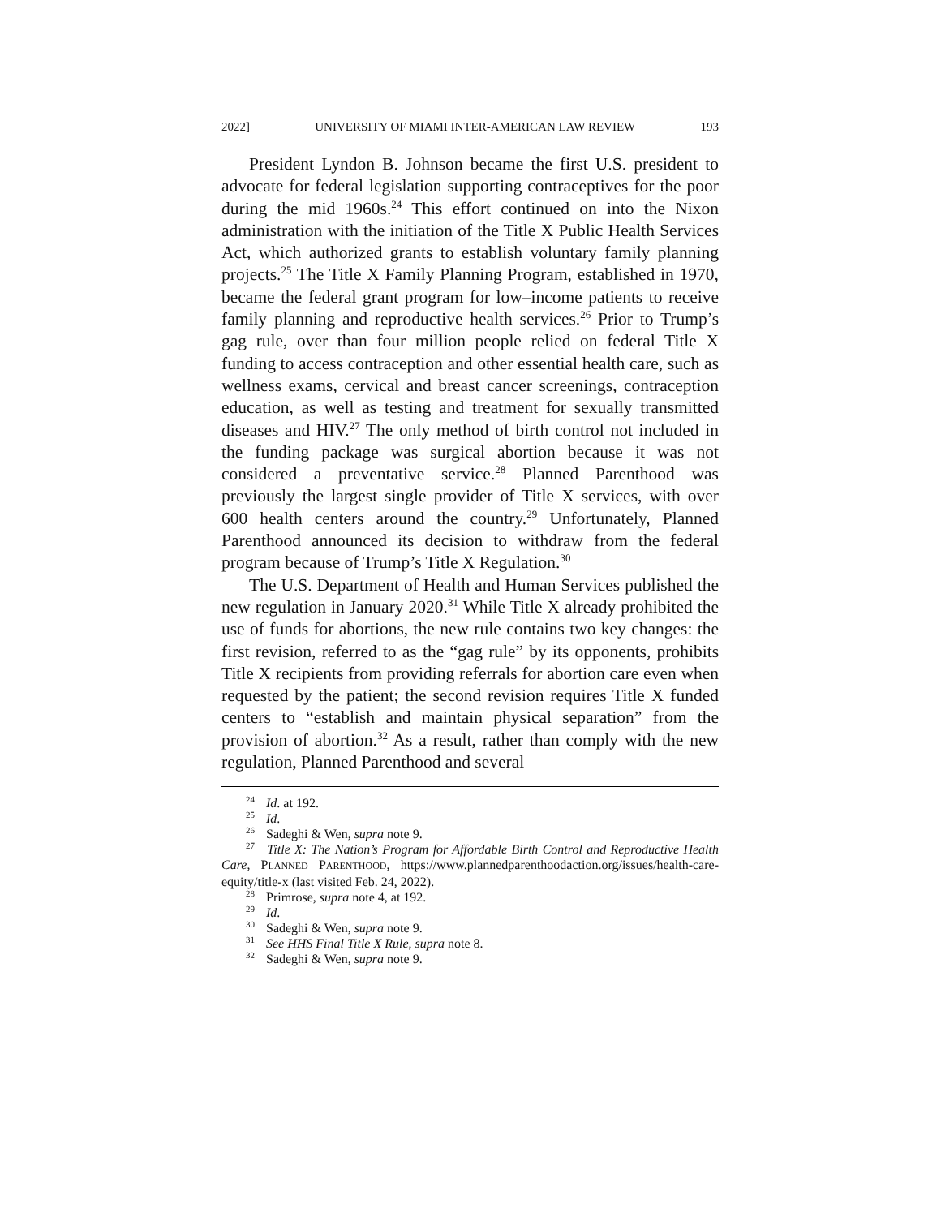2022] UNIVERSITY OF MIAMI INTER-AMERICAN LAW REVIEW 193
President Lyndon B. Johnson became the first U.S. president to advocate for federal legislation supporting contraceptives for the poor during the mid 1960s.<sup>24</sup> This effort continued on into the Nixon administration with the initiation of the Title X Public Health Services Act, which authorized grants to establish voluntary family planning projects.<sup>25</sup> The Title X Family Planning Program, established in 1970, became the federal grant program for low–income patients to receive family planning and reproductive health services.<sup>26</sup> Prior to Trump’s gag rule, over than four million people relied on federal Title X funding to access contraception and other essential health care, such as wellness exams, cervical and breast cancer screenings, contraception education, as well as testing and treatment for sexually transmitted diseases and HIV.<sup>27</sup> The only method of birth control not included in the funding package was surgical abortion because it was not considered a preventative service.<sup>28</sup> Planned Parenthood was previously the largest single provider of Title X services, with over 600 health centers around the country.<sup>29</sup> Unfortunately, Planned Parenthood announced its decision to withdraw from the federal program because of Trump’s Title X Regulation.<sup>30</sup>
The U.S. Department of Health and Human Services published the new regulation in January 2020.<sup>31</sup> While Title X already prohibited the use of funds for abortions, the new rule contains two key changes: the first revision, referred to as the “gag rule” by its opponents, prohibits Title X recipients from providing referrals for abortion care even when requested by the patient; the second revision requires Title X funded centers to “establish and maintain physical separation” from the provision of abortion.<sup>32</sup> As a result, rather than comply with the new regulation, Planned Parenthood and several
<sup>24</sup> Id. at 192.
<sup>25</sup> Id.
<sup>26</sup> Sadeghi & Wen, supra note 9.
<sup>27</sup> Title X: The Nation’s Program for Affordable Birth Control and Reproductive Health Care, PLANNED PARENTHOOD, https://www.plannedparenthoodaction.org/issues/health-care-equity/title-x (last visited Feb. 24, 2022).
<sup>28</sup> Primrose, supra note 4, at 192.
<sup>29</sup> Id.
<sup>30</sup> Sadeghi & Wen, supra note 9.
<sup>31</sup> See HHS Final Title X Rule, supra note 8.
<sup>32</sup> Sadeghi & Wen, supra note 9.